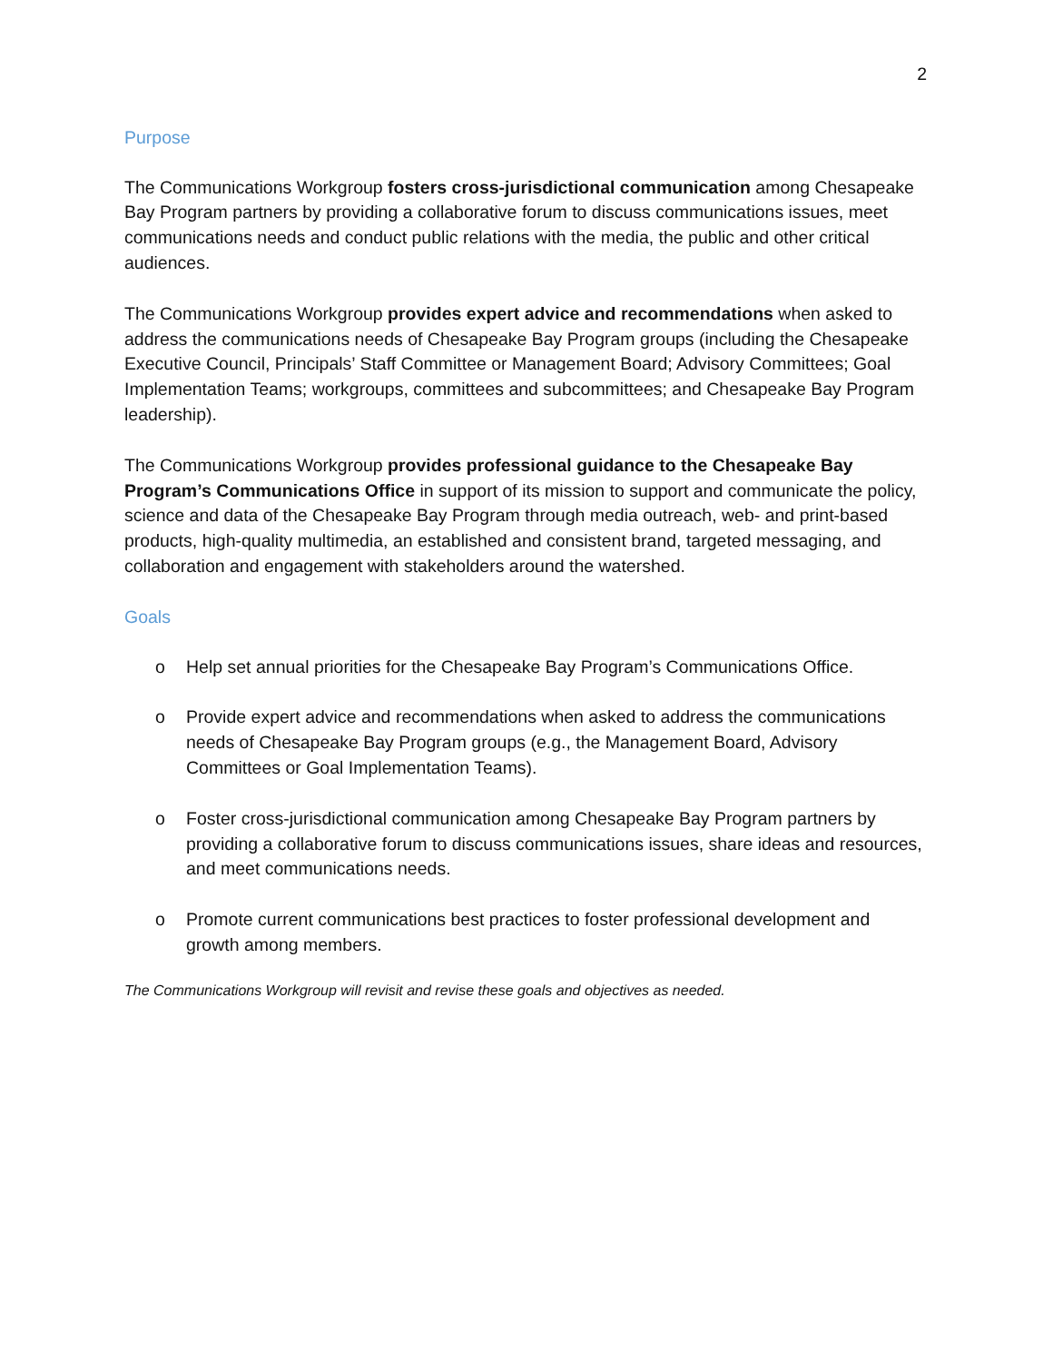2
Purpose
The Communications Workgroup fosters cross-jurisdictional communication among Chesapeake Bay Program partners by providing a collaborative forum to discuss communications issues, meet communications needs and conduct public relations with the media, the public and other critical audiences.
The Communications Workgroup provides expert advice and recommendations when asked to address the communications needs of Chesapeake Bay Program groups (including the Chesapeake Executive Council, Principals’ Staff Committee or Management Board; Advisory Committees; Goal Implementation Teams; workgroups, committees and subcommittees; and Chesapeake Bay Program leadership).
The Communications Workgroup provides professional guidance to the Chesapeake Bay Program’s Communications Office in support of its mission to support and communicate the policy, science and data of the Chesapeake Bay Program through media outreach, web- and print-based products, high-quality multimedia, an established and consistent brand, targeted messaging, and collaboration and engagement with stakeholders around the watershed.
Goals
o Help set annual priorities for the Chesapeake Bay Program’s Communications Office.
o Provide expert advice and recommendations when asked to address the communications needs of Chesapeake Bay Program groups (e.g., the Management Board, Advisory Committees or Goal Implementation Teams).
o Foster cross-jurisdictional communication among Chesapeake Bay Program partners by providing a collaborative forum to discuss communications issues, share ideas and resources, and meet communications needs.
o Promote current communications best practices to foster professional development and growth among members.
The Communications Workgroup will revisit and revise these goals and objectives as needed.